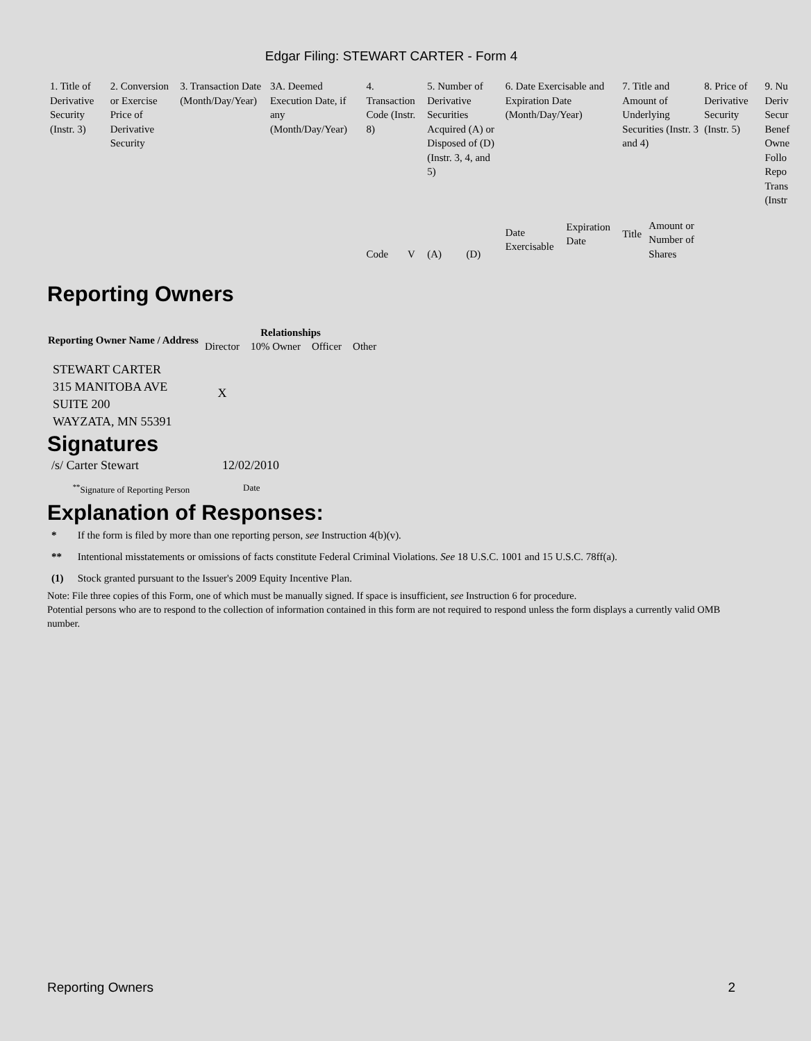Edgar Filing: STEWART CARTER - Form 4
| 1. Title of Derivative Security (Instr. 3) | 2. Conversion or Exercise Price of Derivative Security | 3. Transaction Date (Month/Day/Year) | 3A. Deemed Execution Date, if any (Month/Day/Year) | 4. Transaction Code (Instr. 8) | | 5. Number of Derivative Securities Acquired (A) or Disposed of (D) (Instr. 3, 4, and 5) | | 6. Date Exercisable and Expiration Date (Month/Day/Year) | | 7. Title and Amount of Underlying Securities (Instr. 3 and 4) | | 8. Price of Derivative Security (Instr. 5) | 9. Nu Deriv Secur Benef Owne Follo Repo Trans (Instr |
| | | | | Code | V | (A) | (D) | Date Exercisable | Expiration Date | Title | Amount or Number of Shares | | |
Reporting Owners
| Reporting Owner Name / Address | Relationships | | | |
| --- | --- | --- | --- | --- |
| | Director | 10% Owner | Officer | Other |
| STEWART CARTER 315 MANITOBA AVE SUITE 200 WAYZATA, MN 55391 | X | | | |
Signatures
| /s/ Carter Stewart | 12/02/2010 |
| <sup>**</sup> Signature of Reporting Person | Date |
Explanation of Responses:
* If the form is filed by more than one reporting person, see Instruction 4(b)(v).
** Intentional misstatements or omissions of facts constitute Federal Criminal Violations. See 18 U.S.C. 1001 and 15 U.S.C. 78ff(a).
(1) Stock granted pursuant to the Issuer's 2009 Equity Incentive Plan.
Note: File three copies of this Form, one of which must be manually signed. If space is insufficient, see Instruction 6 for procedure.
Potential persons who are to respond to the collection of information contained in this form are not required to respond unless the form displays a currently valid OMB number.
Reporting Owners 2